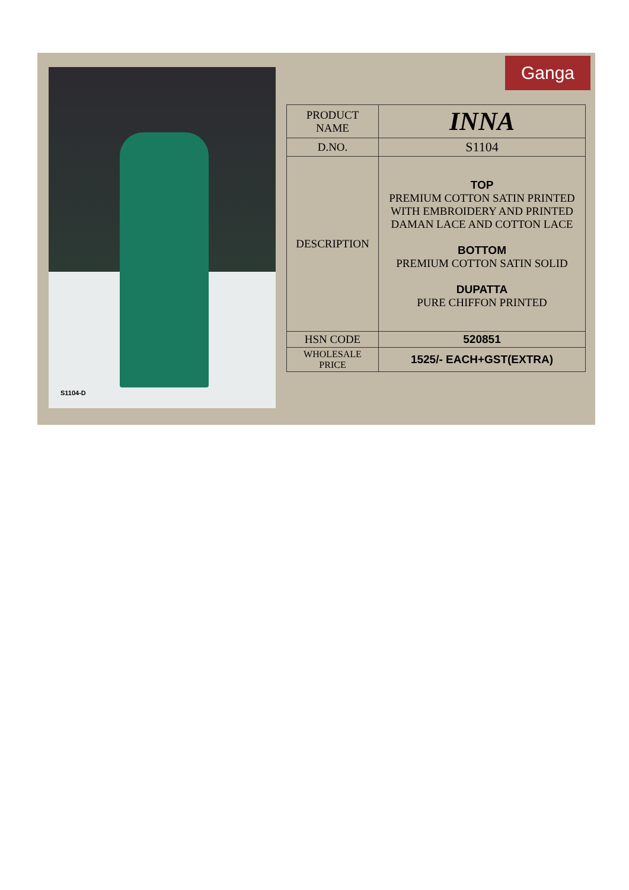S1104-D Ganga
| PRODUCT NAME | INNA |
| D.NO. | S1104 |
| DESCRIPTION | TOP PREMIUM COTTON SATIN PRINTED WITH EMBROIDERY AND PRINTED DAMAN LACE AND COTTON LACE BOTTOM PREMIUM COTTON SATIN SOLID DUPATTA PURE CHIFFON PRINTED |
| HSN CODE | 520851 |
| WHOLESALE PRICE | 1525/- EACH+GST(EXTRA) |